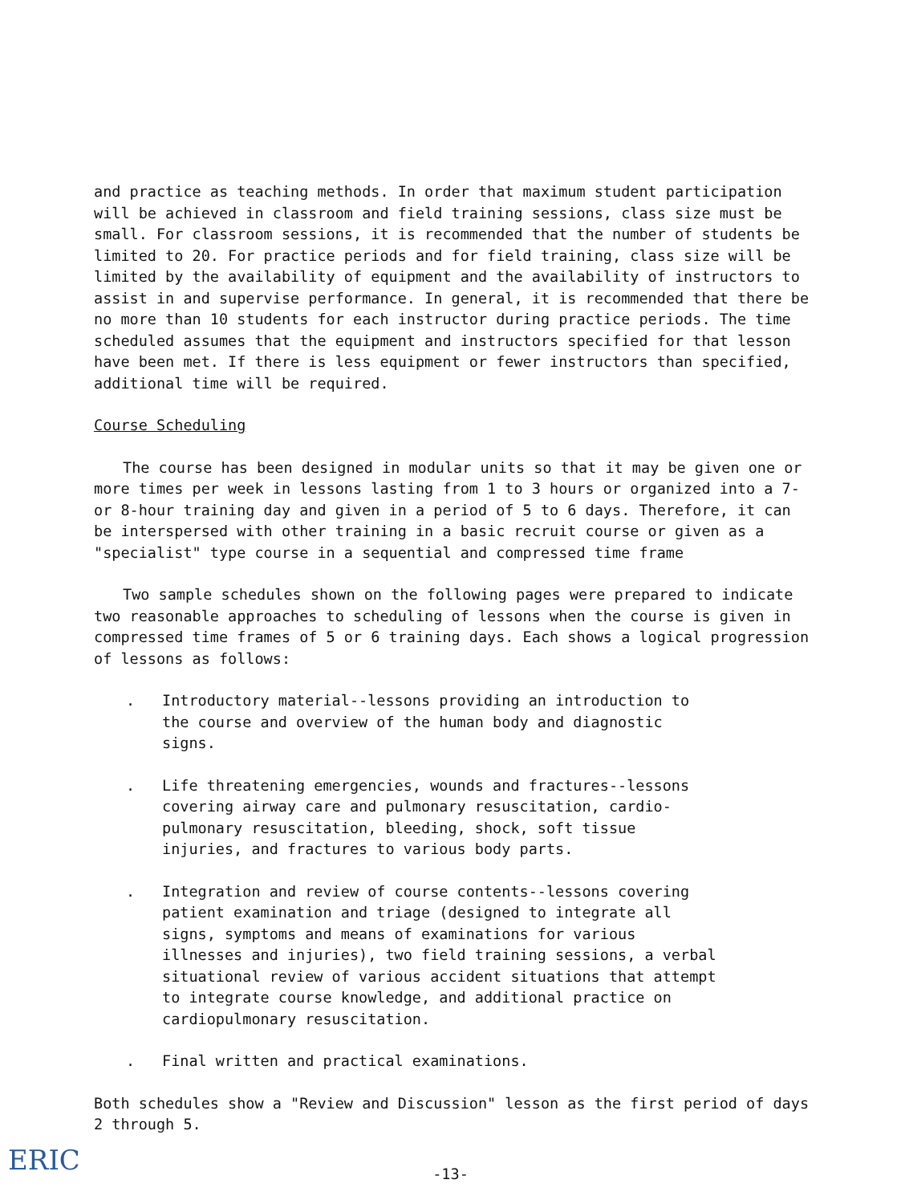and practice as teaching methods. In order that maximum student participation will be achieved in classroom and field training sessions, class size must be small. For classroom sessions, it is recommended that the number of students be limited to 20. For practice periods and for field training, class size will be limited by the availability of equipment and the availability of instructors to assist in and supervise performance. In general, it is recommended that there be no more than 10 students for each instructor during practice periods. The time scheduled assumes that the equipment and instructors specified for that lesson have been met. If there is less equipment or fewer instructors than specified, additional time will be required.
Course Scheduling
The course has been designed in modular units so that it may be given one or more times per week in lessons lasting from 1 to 3 hours or organized into a 7- or 8-hour training day and given in a period of 5 to 6 days. Therefore, it can be interspersed with other training in a basic recruit course or given as a "specialist" type course in a sequential and compressed time frame
Two sample schedules shown on the following pages were prepared to indicate two reasonable approaches to scheduling of lessons when the course is given in compressed time frames of 5 or 6 training days. Each shows a logical progression of lessons as follows:
. Introductory material--lessons providing an introduction to the course and overview of the human body and diagnostic signs.
. Life threatening emergencies, wounds and fractures--lessons covering airway care and pulmonary resuscitation, cardio-pulmonary resuscitation, bleeding, shock, soft tissue injuries, and fractures to various body parts.
. Integration and review of course contents--lessons covering patient examination and triage (designed to integrate all signs, symptoms and means of examinations for various illnesses and injuries), two field training sessions, a verbal situational review of various accident situations that attempt to integrate course knowledge, and additional practice on cardiopulmonary resuscitation.
. Final written and practical examinations.
Both schedules show a "Review and Discussion" lesson as the first period of days 2 through 5.
ERIC
-13-